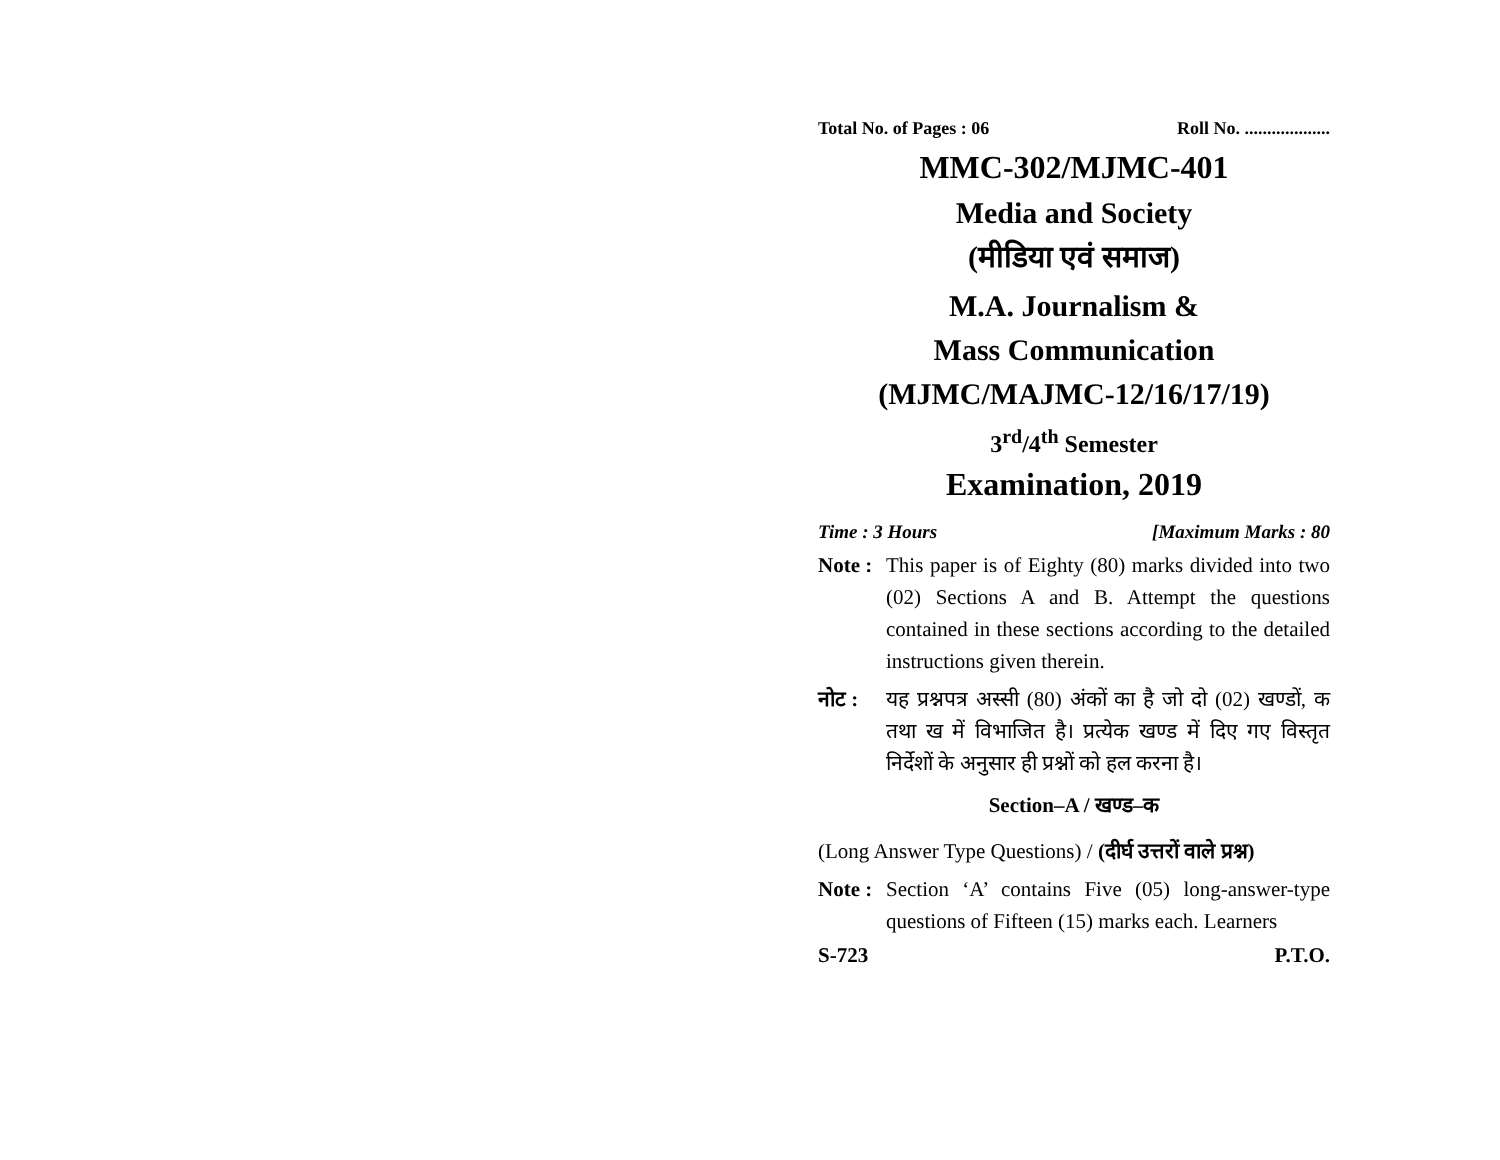Total No. of Pages : 06 Roll No. ...................
MMC-302/MJMC-401
Media and Society
(मीडिया एवं समाज)
M.A. Journalism &
Mass Communication
(MJMC/MAJMC-12/16/17/19)
3<sup>rd</sup>/4<sup>th</sup> Semester
Examination, 2019
Time : 3 Hours [Maximum Marks : 80
Note : This paper is of Eighty (80) marks divided into two (02) Sections A and B. Attempt the questions contained in these sections according to the detailed instructions given therein.
नोट : यह प्रश्नपत्र अस्सी (80) अंकों का है जो दो (02) खण्डों, क तथा ख में विभाजित है। प्रत्येक खण्ड में दिए गए विस्तृत निर्देशों के अनुसार ही प्रश्नों को हल करना है।
Section–A / खण्ड–क
(Long Answer Type Questions) / (दीर्घ उत्तरों वाले प्रश्न)
Note : Section ‘A’ contains Five (05) long-answer-type questions of Fifteen (15) marks each. Learners
S-723 P.T.O.